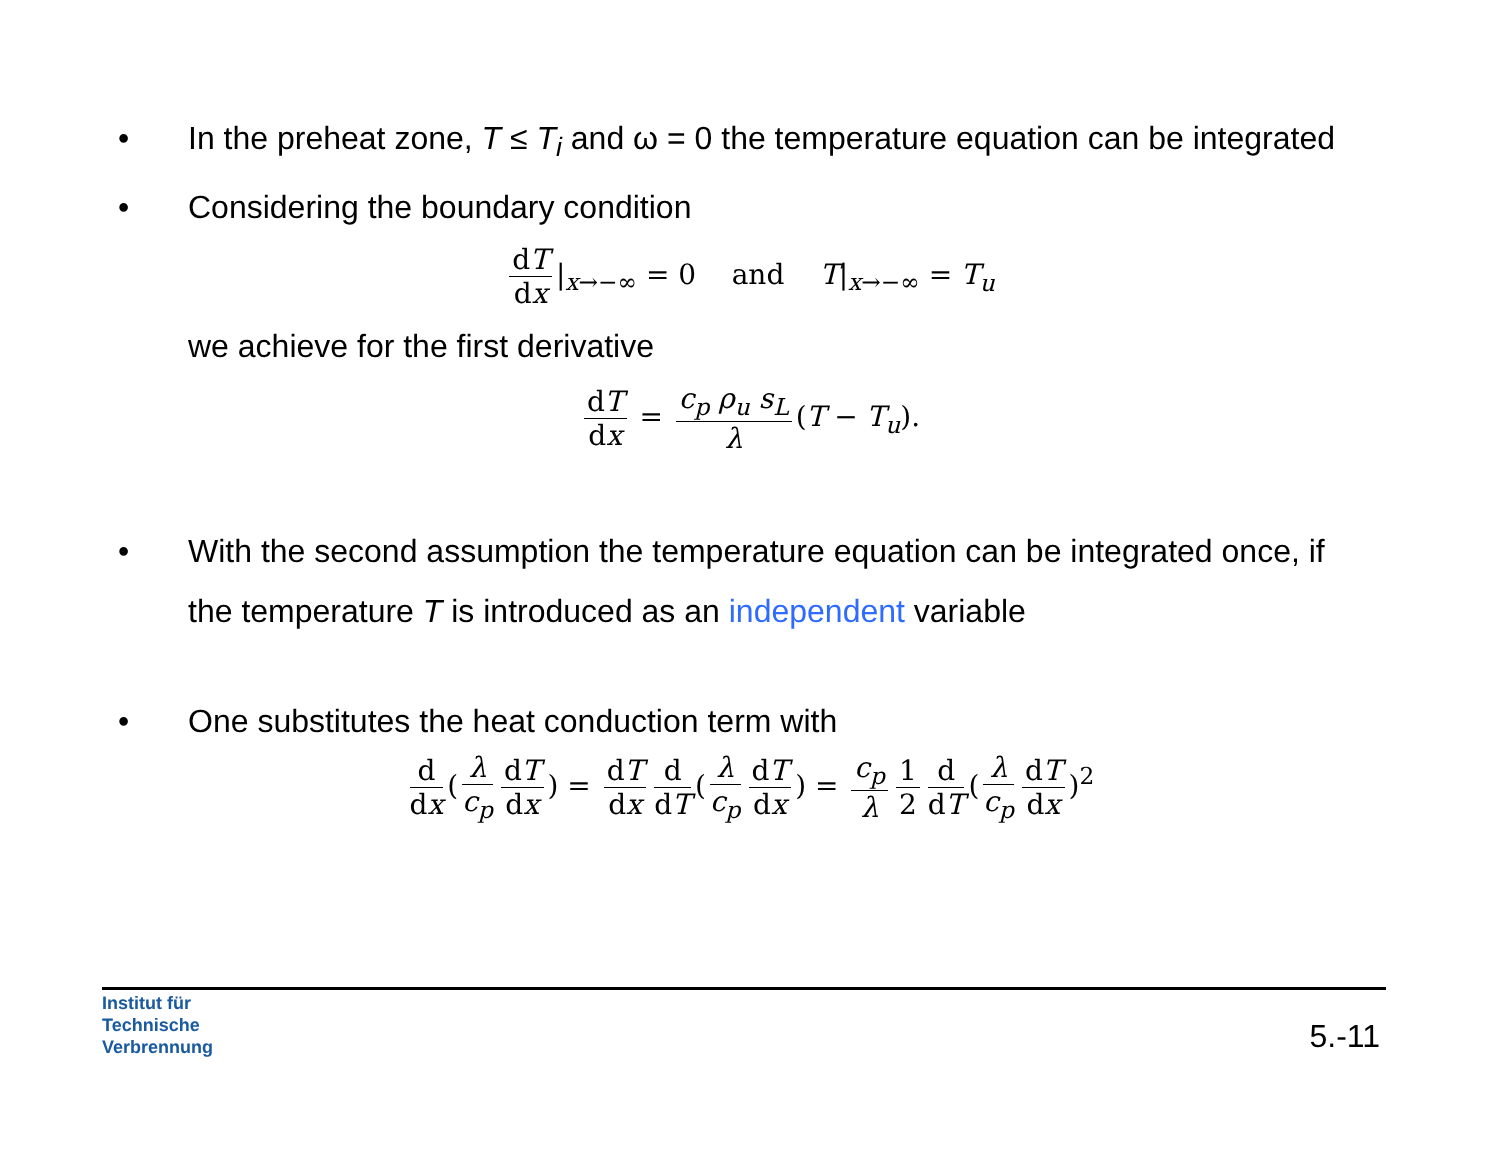• In the preheat zone, T ≤ T<sub>i</sub> and ω = 0 the temperature equation can be integrated
• Considering the boundary condition
dT dx |<sub>x→−∞</sub> = 0 and T|<sub>x→−∞</sub> = T<sub>u</sub>
we achieve for the first derivative
dT dx = c<sub>p</sub> ρ<sub>u</sub> s<sub>L</sub> λ (T − T<sub>u</sub>).
• With the second assumption the temperature equation can be integrated once, if the temperature T is introduced as an independent variable
• One substitutes the heat conduction term with
d dx (λ c<sub>p</sub> dT dx) = dT dx d dT (λ c<sub>p</sub> dT dx) = c<sub>p</sub> λ 1 2 d dT (λ c<sub>p</sub> dT dx)<sup>2</sup>
Institut für
Technische
Verbrennung
5.-11